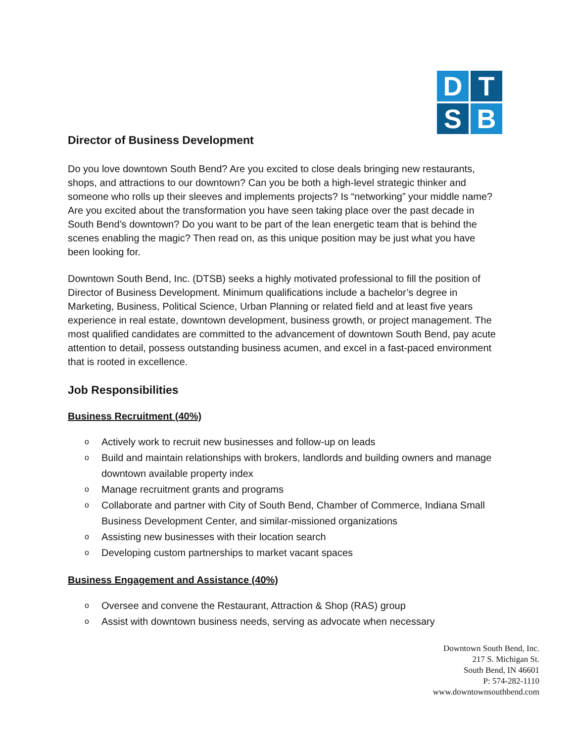D
T
S
B
Director of Business Development
Do you love downtown South Bend? Are you excited to close deals bringing new restaurants, shops, and attractions to our downtown? Can you be both a high-level strategic thinker and someone who rolls up their sleeves and implements projects? Is “networking” your middle name? Are you excited about the transformation you have seen taking place over the past decade in South Bend’s downtown? Do you want to be part of the lean energetic team that is behind the scenes enabling the magic? Then read on, as this unique position may be just what you have been looking for.
Downtown South Bend, Inc. (DTSB) seeks a highly motivated professional to fill the position of Director of Business Development. Minimum qualifications include a bachelor’s degree in Marketing, Business, Political Science, Urban Planning or related field and at least five years experience in real estate, downtown development, business growth, or project management. The most qualified candidates are committed to the advancement of downtown South Bend, pay acute attention to detail, possess outstanding business acumen, and excel in a fast-paced environment that is rooted in excellence.
Job Responsibilities
Business Recruitment (40%)
o Actively work to recruit new businesses and follow-up on leads
o Build and maintain relationships with brokers, landlords and building owners and manage downtown available property index
o Manage recruitment grants and programs
o Collaborate and partner with City of South Bend, Chamber of Commerce, Indiana Small Business Development Center, and similar-missioned organizations
o Assisting new businesses with their location search
o Developing custom partnerships to market vacant spaces
Business Engagement and Assistance (40%)
o Oversee and convene the Restaurant, Attraction & Shop (RAS) group
o Assist with downtown business needs, serving as advocate when necessary
Downtown South Bend, Inc.
217 S. Michigan St.
South Bend, IN 46601
P: 574-282-1110
www.downtownsouthbend.com